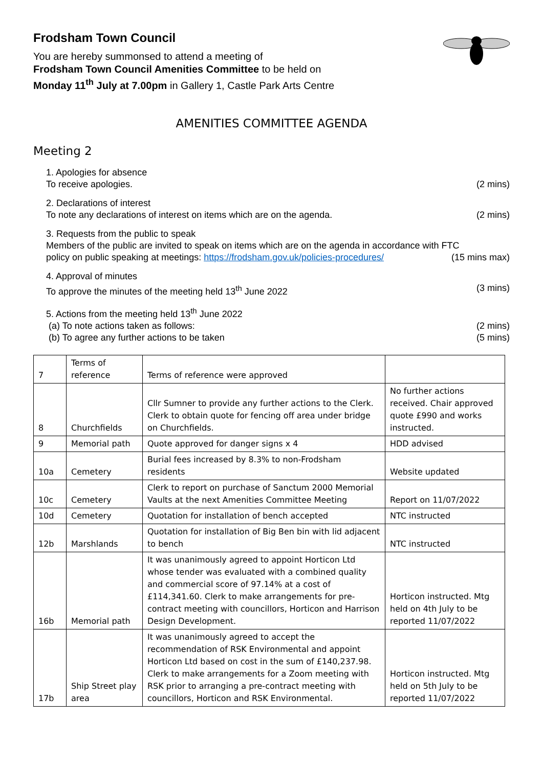Frodsham Town Council
You are hereby summonsed to attend a meeting of
Frodsham Town Council Amenities Committee to be held on
Monday 11<sup>th</sup> July at 7.00pm in Gallery 1, Castle Park Arts Centre
AMENITIES COMMITTEE AGENDA
Meeting 2
1. Apologies for absence
To receive apologies. (2 mins)
2. Declarations of interest
To note any declarations of interest on items which are on the agenda. (2 mins)
3. Requests from the public to speak
Members of the public are invited to speak on items which are on the agenda in accordance with FTC
policy on public speaking at meetings: https://frodsham.gov.uk/policies-procedures/ (15 mins max)
4. Approval of minutes
To approve the minutes of the meeting held 13<sup>th</sup> June 2022 (3 mins)
5. Actions from the meeting held 13<sup>th</sup> June 2022
(a) To note actions taken as follows: (2 mins)
(b) To agree any further actions to be taken (5 mins)
| 7 | Terms of reference | Terms of reference were approved | |
| 8 | Churchfields | Cllr Sumner to provide any further actions to the Clerk. Clerk to obtain quote for fencing off area under bridge on Churchfields. | No further actions received. Chair approved quote £990 and works instructed. |
| 9 | Memorial path | Quote approved for danger signs x 4 | HDD advised |
| 10a | Cemetery | Burial fees increased by 8.3% to non-Frodsham residents | Website updated |
| 10c | Cemetery | Clerk to report on purchase of Sanctum 2000 Memorial Vaults at the next Amenities Committee Meeting | Report on 11/07/2022 |
| 10d | Cemetery | Quotation for installation of bench accepted | NTC instructed |
| 12b | Marshlands | Quotation for installation of Big Ben bin with lid adjacent to bench | NTC instructed |
| 16b | Memorial path | It was unanimously agreed to appoint Horticon Ltd whose tender was evaluated with a combined quality and commercial score of 97.14% at a cost of £114,341.60. Clerk to make arrangements for pre-contract meeting with councillors, Horticon and Harrison Design Development. | Horticon instructed. Mtg held on 4th July to be reported 11/07/2022 |
| 17b | Ship Street play area | It was unanimously agreed to accept the recommendation of RSK Environmental and appoint Horticon Ltd based on cost in the sum of £140,237.98. Clerk to make arrangements for a Zoom meeting with RSK prior to arranging a pre-contract meeting with councillors, Horticon and RSK Environmental. | Horticon instructed. Mtg held on 5th July to be reported 11/07/2022 |